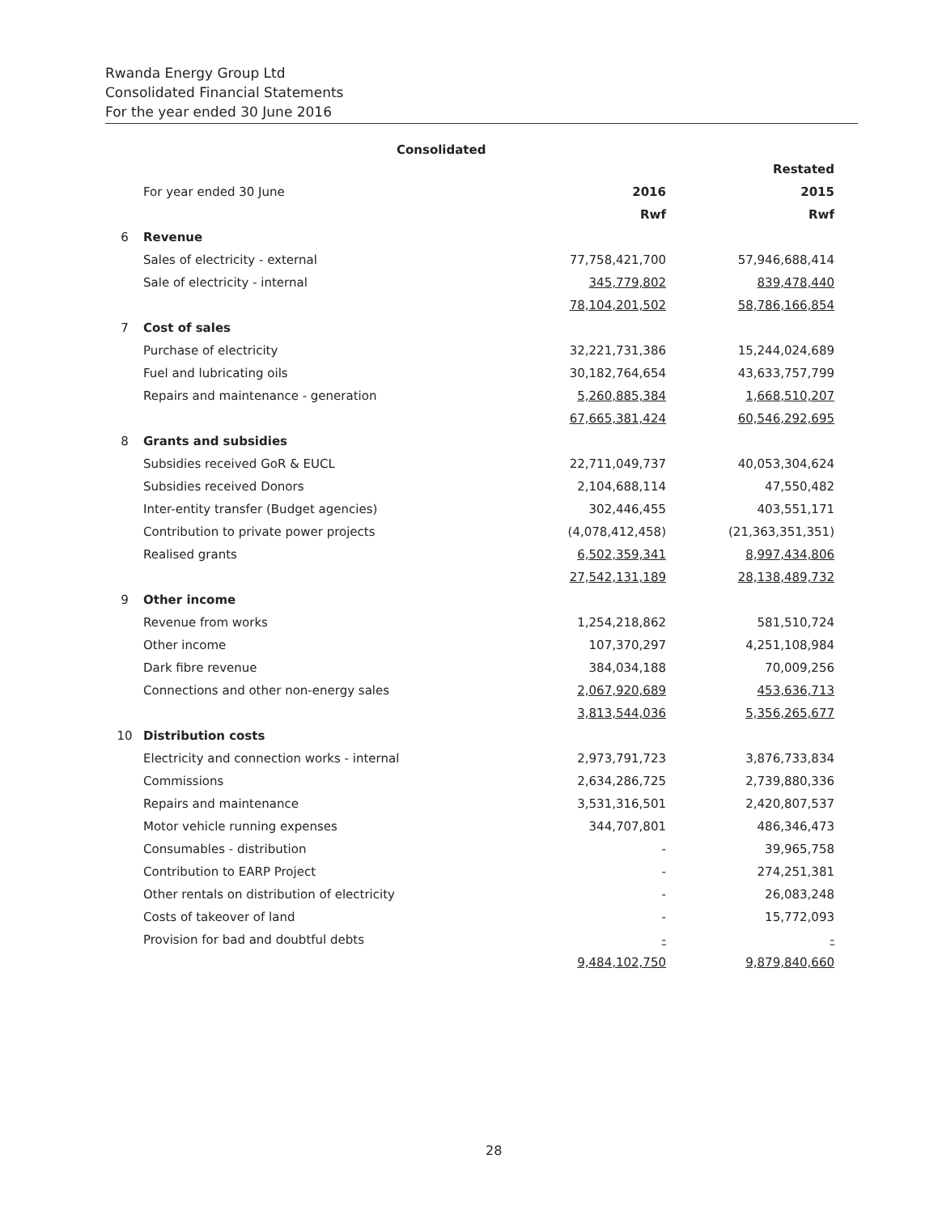Rwanda Energy Group Ltd
Consolidated Financial Statements
For the year ended 30 June 2016
Consolidated
| | | | Restated |
| | For year ended 30 June | 2016 | 2015 |
| | | Rwf | Rwf |
| 6 | Revenue | | |
| | Sales of electricity - external | 77,758,421,700 | 57,946,688,414 |
| | Sale of electricity - internal | 345,779,802 | 839,478,440 |
| | | 78,104,201,502 | 58,786,166,854 |
| 7 | Cost of sales | | |
| | Purchase of electricity | 32,221,731,386 | 15,244,024,689 |
| | Fuel and lubricating oils | 30,182,764,654 | 43,633,757,799 |
| | Repairs and maintenance - generation | 5,260,885,384 | 1,668,510,207 |
| | | 67,665,381,424 | 60,546,292,695 |
| 8 | Grants and subsidies | | |
| | Subsidies received GoR & EUCL | 22,711,049,737 | 40,053,304,624 |
| | Subsidies received Donors | 2,104,688,114 | 47,550,482 |
| | Inter-entity transfer (Budget agencies) | 302,446,455 | 403,551,171 |
| | Contribution to private power projects | (4,078,412,458) | (21,363,351,351) |
| | Realised grants | 6,502,359,341 | 8,997,434,806 |
| | | 27,542,131,189 | 28,138,489,732 |
| 9 | Other income | | |
| | Revenue from works | 1,254,218,862 | 581,510,724 |
| | Other income | 107,370,297 | 4,251,108,984 |
| | Dark fibre revenue | 384,034,188 | 70,009,256 |
| | Connections and other non-energy sales | 2,067,920,689 | 453,636,713 |
| | | 3,813,544,036 | 5,356,265,677 |
| 10 | Distribution costs | | |
| | Electricity and connection works - internal | 2,973,791,723 | 3,876,733,834 |
| | Commissions | 2,634,286,725 | 2,739,880,336 |
| | Repairs and maintenance | 3,531,316,501 | 2,420,807,537 |
| | Motor vehicle running expenses | 344,707,801 | 486,346,473 |
| | Consumables - distribution | - | 39,965,758 |
| | Contribution to EARP Project | - | 274,251,381 |
| | Other rentals on distribution of electricity | - | 26,083,248 |
| | Costs of takeover of land | - | 15,772,093 |
| | Provision for bad and doubtful debts | - | - |
| | | 9,484,102,750 | 9,879,840,660 |
28